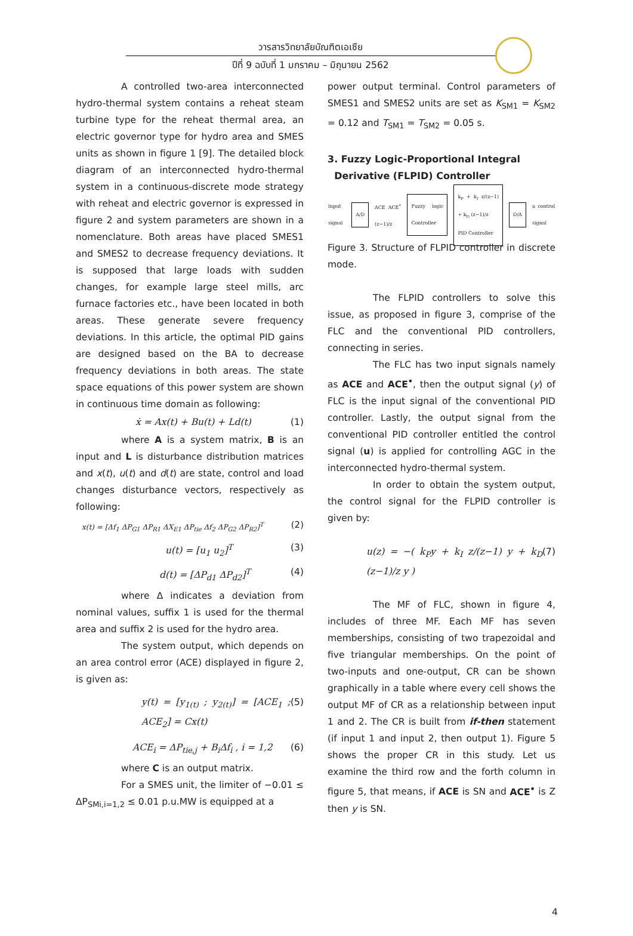วารสารวิทยาลัยบัณฑิตเอเซีย
ปีที่ 9 ฉบับที่ 1 มกราคม – มิถุนายน 2562
A controlled two-area interconnected hydro-thermal system contains a reheat steam turbine type for the reheat thermal area, an electric governor type for hydro area and SMES units as shown in figure 1 [9]. The detailed block diagram of an interconnected hydro-thermal system in a continuous-discrete mode strategy with reheat and electric governor is expressed in figure 2 and system parameters are shown in a nomenclature. Both areas have placed SMES1 and SMES2 to decrease frequency deviations. It is supposed that large loads with sudden changes, for example large steel mills, arc furnace factories etc., have been located in both areas. These generate severe frequency deviations. In this article, the optimal PID gains are designed based on the BA to decrease frequency deviations in both areas. The state space equations of this power system are shown in continuous time domain as following:
ẋ = Ax(t) + Bu(t) + Ld(t) (1)
where A is a system matrix, B is an input and L is disturbance distribution matrices and x(t), u(t) and d(t) are state, control and load changes disturbance vectors, respectively as following:
x(t) = [Δf<sub>1</sub> ΔP<sub>G1</sub> ΔP<sub>R1</sub> ΔX<sub>E1</sub> ΔP<sub>tie</sub> Δf<sub>2</sub> ΔP<sub>G2</sub> ΔP<sub>R2</sub>]<sup>T</sup> (2)
u(t) = [u<sub>1</sub> u<sub>2</sub>]<sup>T</sup> (3)
d(t) = [ΔP<sub>d1</sub> ΔP<sub>d2</sub>]<sup>T</sup> (4)
where Δ indicates a deviation from nominal values, suffix 1 is used for the thermal area and suffix 2 is used for the hydro area.
The system output, which depends on an area control error (ACE) displayed in figure 2, is given as:
y(t) = [y<sub>1(t)</sub> ; y<sub>2(t)</sub>] = [ACE<sub>1</sub> ; ACE<sub>2</sub>] = Cx(t) (5)
ACE<sub>i</sub> = ΔP<sub>tie,j</sub> + B<sub>i</sub>Δf<sub>i</sub> , i = 1,2 (6)
where C is an output matrix.
For a SMES unit, the limiter of −0.01 ≤ ΔP<sub>SMi,i=1,2</sub> ≤ 0.01 p.u.MW is equipped at a
power output terminal. Control parameters of SMES1 and SMES2 units are set as K<sub>SM1</sub> = K<sub>SM2</sub> = 0.12 and T<sub>SM1</sub> = T<sub>SM2</sub> = 0.05 s.
3. Fuzzy Logic-Proportional Integral
Derivative (FLPID) Controller
Input signal
A/D
ACE ACE<sup>•</sup> (z−1)/z
Fuzzy logic Controller
k<sub>P</sub> + k<sub>I</sub> z/(z−1) + k<sub>D</sub> (z−1)/z
PID Controller
D/A
u control signal
Figure 3. Structure of FLPID controller in discrete mode.
The FLPID controllers to solve this issue, as proposed in figure 3, comprise of the FLC and the conventional PID controllers, connecting in series.
The FLC has two input signals namely as ACE and ACE<sup>•</sup>, then the output signal (y) of FLC is the input signal of the conventional PID controller. Lastly, the output signal from the conventional PID controller entitled the control signal (u) is applied for controlling AGC in the interconnected hydro-thermal system.
In order to obtain the system output, the control signal for the FLPID controller is given by:
u(z) = −( k<sub>P</sub>y + k<sub>I</sub> z/(z−1) y + k<sub>D</sub> (z−1)/z y ) (7)
The MF of FLC, shown in figure 4, includes of three MF. Each MF has seven memberships, consisting of two trapezoidal and five triangular memberships. On the point of two-inputs and one-output, CR can be shown graphically in a table where every cell shows the output MF of CR as a relationship between input 1 and 2. The CR is built from if-then statement (if input 1 and input 2, then output 1). Figure 5 shows the proper CR in this study. Let us examine the third row and the forth column in figure 5, that means, if ACE is SN and ACE<sup>•</sup> is Z then y is SN.
4